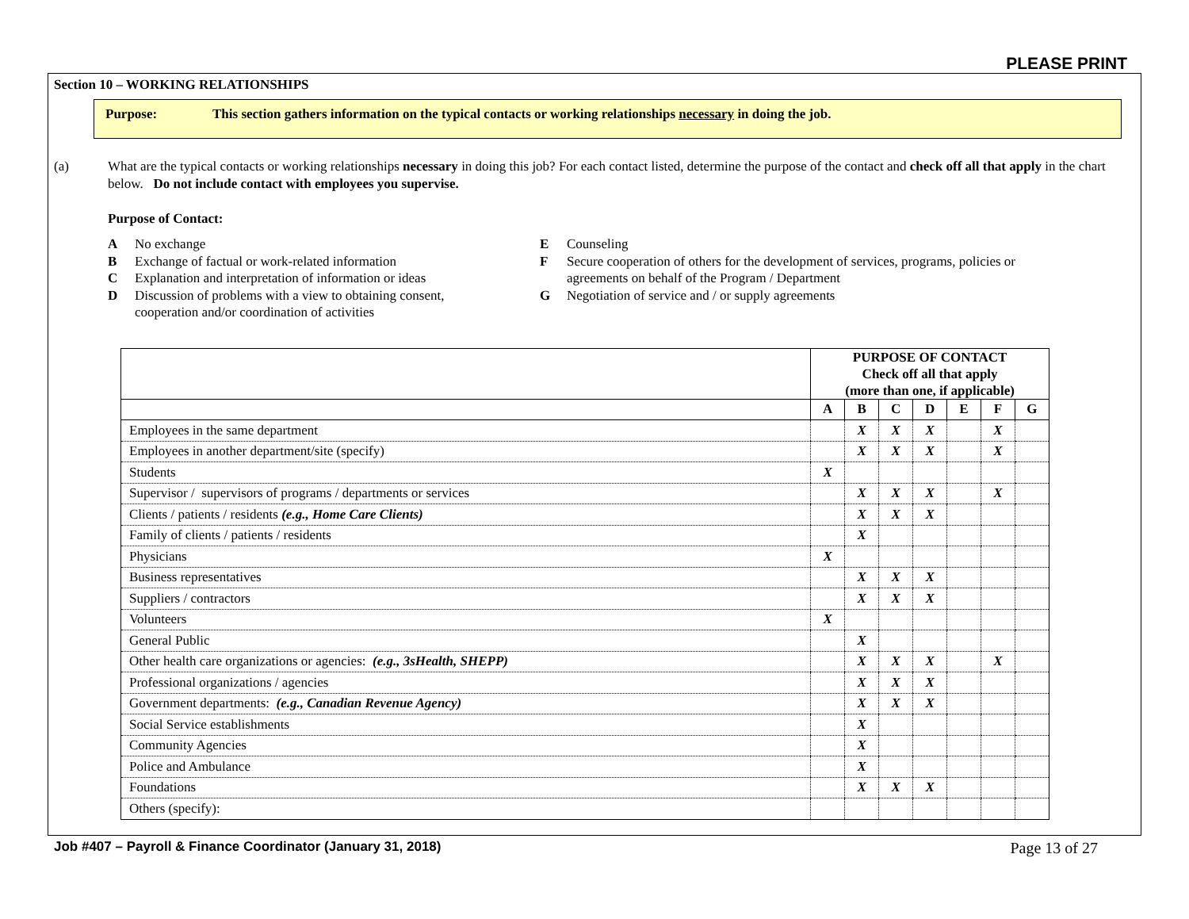PLEASE PRINT
Section 10 – WORKING RELATIONSHIPS
Purpose: This section gathers information on the typical contacts or working relationships necessary in doing the job.
(a) What are the typical contacts or working relationships necessary in doing this job? For each contact listed, determine the purpose of the contact and check off all that apply in the chart below. Do not include contact with employees you supervise.
Purpose of Contact:
A No exchange
B Exchange of factual or work-related information
C Explanation and interpretation of information or ideas
D Discussion of problems with a view to obtaining consent,
cooperation and/or coordination of activities
E Counseling
F Secure cooperation of others for the development of services, programs, policies or
agreements on behalf of the Program / Department
G Negotiation of service and / or supply agreements
| | PURPOSE OF CONTACT Check off all that apply (more than one, if applicable) | | | | | | |
| --- | --- | --- | --- | --- | --- | --- | --- |
| | A | B | C | D | E | F | G |
| Employees in the same department | | X | X | X | | X | |
| Employees in another department/site (specify) | | X | X | X | | X | |
| Students | X | | | | | | |
| Supervisor / supervisors of programs / departments or services | | X | X | X | | X | |
| Clients / patients / residents (e.g., Home Care Clients) | | X | X | X | | | |
| Family of clients / patients / residents | | X | | | | | |
| Physicians | X | | | | | | |
| Business representatives | | X | X | X | | | |
| Suppliers / contractors | | X | X | X | | | |
| Volunteers | X | | | | | | |
| General Public | | X | | | | | |
| Other health care organizations or agencies: (e.g., 3sHealth, SHEPP) | | X | X | X | | X | |
| Professional organizations / agencies | | X | X | X | | | |
| Government departments: (e.g., Canadian Revenue Agency) | | X | X | X | | | |
| Social Service establishments | | X | | | | | |
| Community Agencies | | X | | | | | |
| Police and Ambulance | | X | | | | | |
| Foundations | | X | X | X | | | |
| Others (specify): | | | | | | | |
Job #407 – Payroll & Finance Coordinator (January 31, 2018) Page 13 of 27